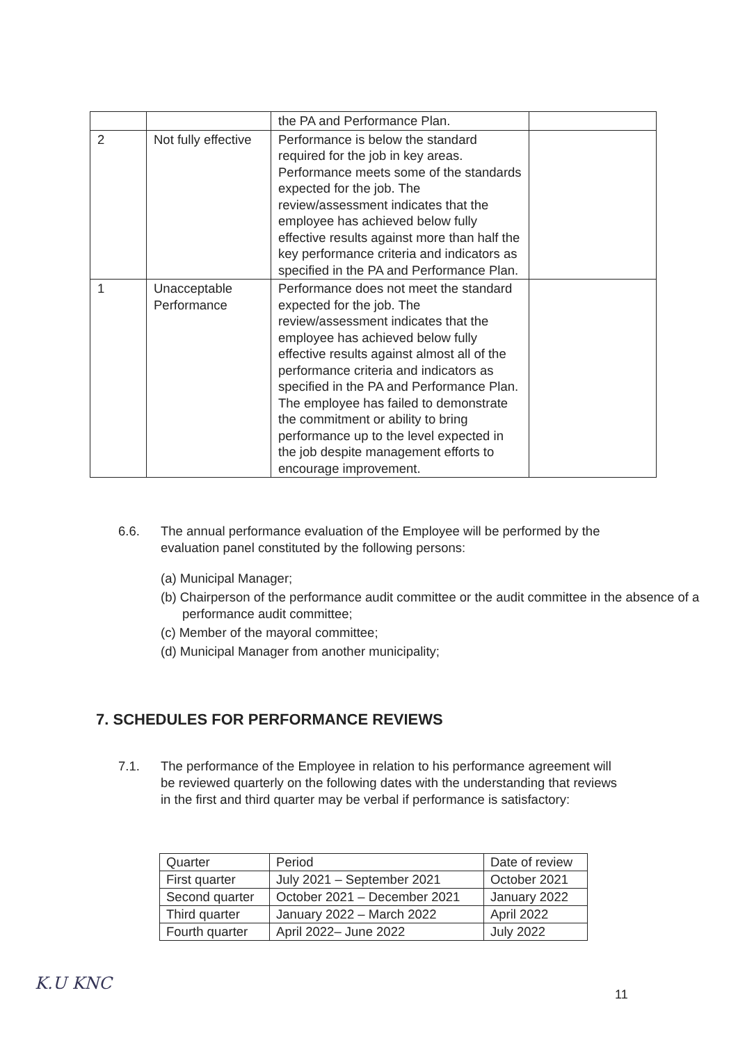| | | the PA and Performance Plan. | |
| 2 | Not fully effective | Performance is below the standard required for the job in key areas. Performance meets some of the standards expected for the job. The review/assessment indicates that the employee has achieved below fully effective results against more than half the key performance criteria and indicators as specified in the PA and Performance Plan. | |
| 1 | Unacceptable Performance | Performance does not meet the standard expected for the job. The review/assessment indicates that the employee has achieved below fully effective results against almost all of the performance criteria and indicators as specified in the PA and Performance Plan. The employee has failed to demonstrate the commitment or ability to bring performance up to the level expected in the job despite management efforts to encourage improvement. | |
6.6. The annual performance evaluation of the Employee will be performed by the evaluation panel constituted by the following persons:
(a) Municipal Manager;
(b) Chairperson of the performance audit committee or the audit committee in the absence of a performance audit committee;
(c) Member of the mayoral committee;
(d) Municipal Manager from another municipality;
7. SCHEDULES FOR PERFORMANCE REVIEWS
7.1. The performance of the Employee in relation to his performance agreement will be reviewed quarterly on the following dates with the understanding that reviews in the first and third quarter may be verbal if performance is satisfactory:
| Quarter | Period | Date of review |
| First quarter | July 2021 – September 2021 | October 2021 |
| Second quarter | October 2021 – December 2021 | January 2022 |
| Third quarter | January 2022 – March 2022 | April 2022 |
| Fourth quarter | April 2022– June 2022 | July 2022 |
K.U KNC
11